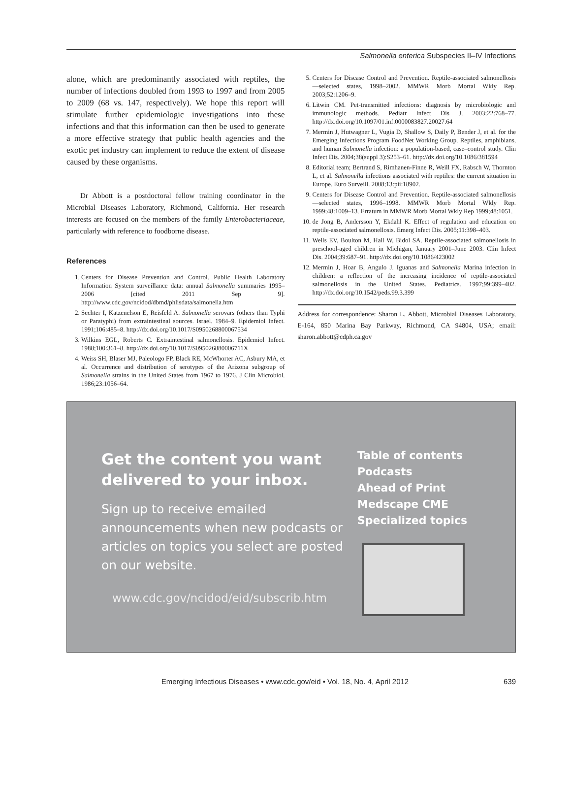Salmonella enterica Subspecies II–IV Infections
alone, which are predominantly associated with reptiles, the number of infections doubled from 1993 to 1997 and from 2005 to 2009 (68 vs. 147, respectively). We hope this report will stimulate further epidemiologic investigations into these infections and that this information can then be used to generate a more effective strategy that public health agencies and the exotic pet industry can implement to reduce the extent of disease caused by these organisms.
Dr Abbott is a postdoctoral fellow training coordinator in the Microbial Diseases Laboratory, Richmond, California. Her research interests are focused on the members of the family Enterobacteriaceae, particularly with reference to foodborne disease.
References
1. Centers for Disease Prevention and Control. Public Health Laboratory Information System surveillance data: annual Salmonella summaries 1995–2006 [cited 2011 Sep 9]. http://www.cdc.gov/ncidod/dbmd/phlisdata/salmonella.htm
2. Sechter I, Katzenelson E, Reisfeld A. Salmonella serovars (others than Typhi or Paratyphi) from extraintestinal sources. Israel. 1984–9. Epidemiol Infect. 1991;106:485–8. http://dx.doi.org/10.1017/S0950268800067534
3. Wilkins EGL, Roberts C. Extraintestinal salmonellosis. Epidemiol Infect. 1988;100:361–8. http://dx.doi.org/10.1017/S095026880006711X
4. Weiss SH, Blaser MJ, Paleologo FP, Black RE, McWhorter AC, Asbury MA, et al. Occurrence and distribution of serotypes of the Arizona subgroup of Salmonella strains in the United States from 1967 to 1976. J Clin Microbiol. 1986;23:1056–64.
5. Centers for Disease Control and Prevention. Reptile-associated salmonellosis—selected states, 1998–2002. MMWR Morb Mortal Wkly Rep. 2003;52:1206–9.
6. Litwin CM. Pet-transmitted infections: diagnosis by microbiologic and immunologic methods. Pediatr Infect Dis J. 2003;22:768–77. http://dx.doi.org/10.1097/01.inf.0000083827.20027.64
7. Mermin J, Hutwagner L, Vugia D, Shallow S, Daily P, Bender J, et al. for the Emerging Infections Program FoodNet Working Group. Reptiles, amphibians, and human Salmonella infection: a population-based, case–control study. Clin Infect Dis. 2004;38(suppl 3):S253–61. http://dx.doi.org/10.1086/381594
8. Editorial team; Bertrand S, Rimhanen-Finne R, Weill FX, Rabsch W, Thornton L, et al. Salmonella infections associated with reptiles: the current situation in Europe. Euro Surveill. 2008;13:pii:18902.
9. Centers for Disease Control and Prevention. Reptile-associated salmonellosis—selected states, 1996–1998. MMWR Morb Mortal Wkly Rep. 1999;48:1009–13. Erratum in MMWR Morb Mortal Wkly Rep 1999;48:1051.
10. de Jong B, Andersson Y, Ekdahl K. Effect of regulation and education on reptile-associated salmonellosis. Emerg Infect Dis. 2005;11:398–403.
11. Wells EV, Boulton M, Hall W, Bidol SA. Reptile-associated salmonellosis in preschool-aged children in Michigan, January 2001–June 2003. Clin Infect Dis. 2004;39:687–91. http://dx.doi.org/10.1086/423002
12. Mermin J, Hoar B, Angulo J. Iguanas and Salmonella Marina infection in children: a reflection of the increasing incidence of reptile-associated salmonellosis in the United States. Pediatrics. 1997;99:399–402. http://dx.doi.org/10.1542/peds.99.3.399
Address for correspondence: Sharon L. Abbott, Microbial Diseases Laboratory, E-164, 850 Marina Bay Parkway, Richmond, CA 94804, USA; email: sharon.abbott@cdph.ca.gov
Get the content you want delivered to your inbox.
Sign up to receive emailed announcements when new podcasts or articles on topics you select are posted on our website.
www.cdc.gov/ncidod/eid/subscrib.htm
Table of contents
Podcasts
Ahead of Print
Medscape CME
Specialized topics
Emerging Infectious Diseases • www.cdc.gov/eid • Vol. 18, No. 4, April 2012 639